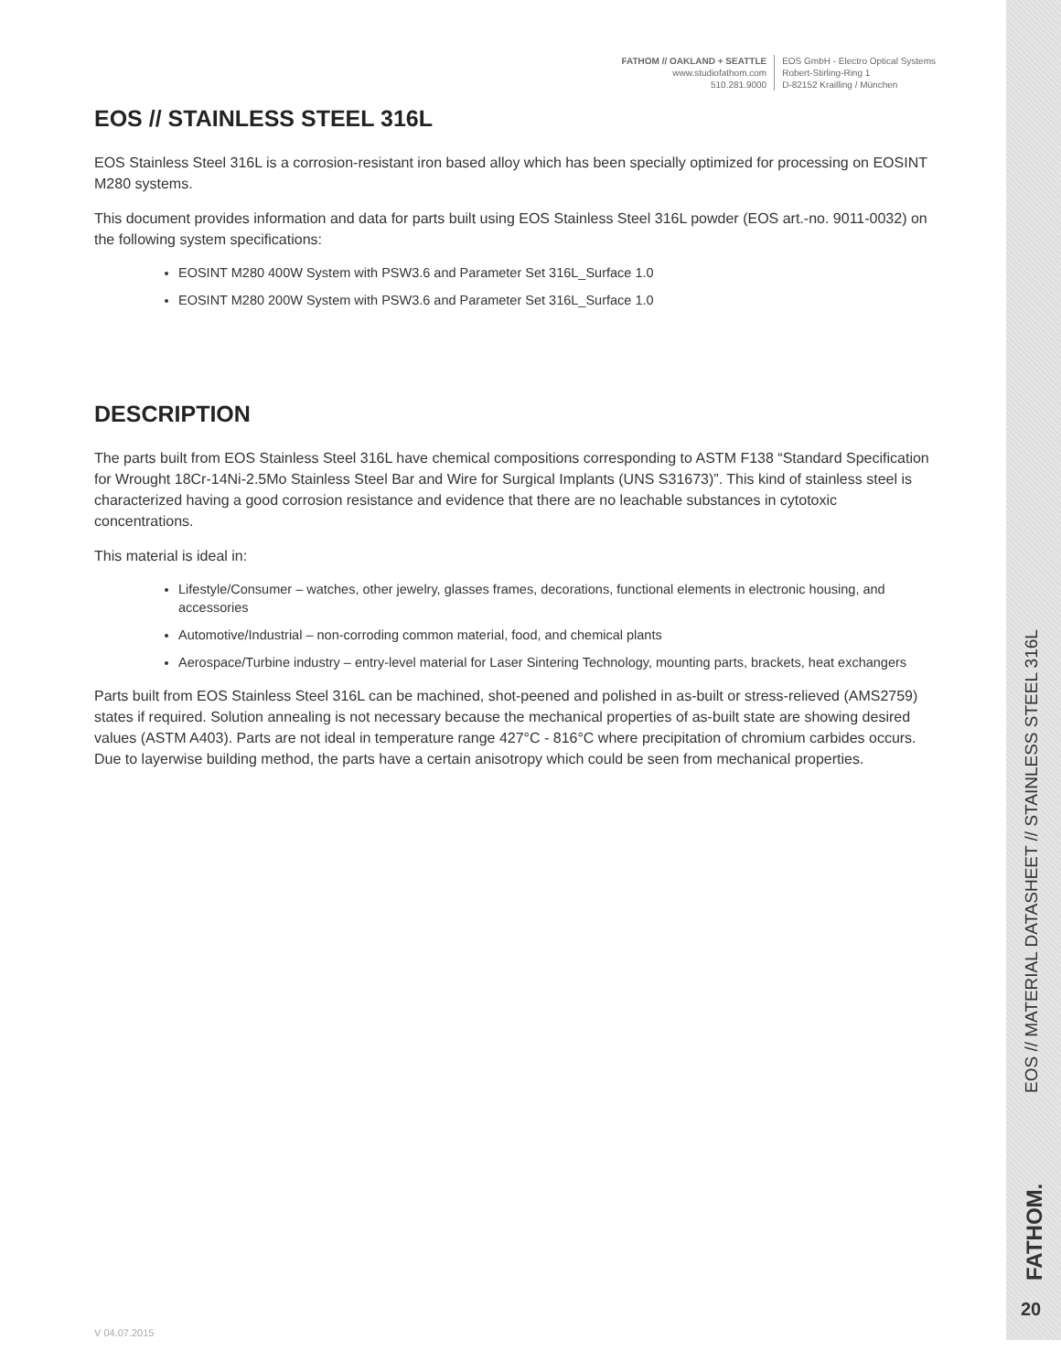FATHOM // OAKLAND + SEATTLE
www.studiofathom.com
510.281.9000
EOS GmbH - Electro Optical Systems
Robert-Stirling-Ring 1
D-82152 Krailling / München
EOS // STAINLESS STEEL 316L
EOS Stainless Steel 316L is a corrosion-resistant iron based alloy which has been specially optimized for processing on EOSINT M280 systems.
This document provides information and data for parts built using EOS Stainless Steel 316L powder (EOS art.-no. 9011-0032) on the following system specifications:
EOSINT M280 400W System with PSW3.6 and Parameter Set 316L_Surface 1.0
EOSINT M280 200W System with PSW3.6 and Parameter Set 316L_Surface 1.0
DESCRIPTION
The parts built from EOS Stainless Steel 316L have chemical compositions corresponding to ASTM F138 “Standard Specification for Wrought 18Cr-14Ni-2.5Mo Stainless Steel Bar and Wire for Surgical Implants (UNS S31673)”. This kind of stainless steel is characterized having a good corrosion resistance and evidence that there are no leachable substances in cytotoxic concentrations.
This material is ideal in:
Lifestyle/Consumer – watches, other jewelry, glasses frames, decorations, functional elements in electronic housing, and accessories
Automotive/Industrial – non-corroding common material, food, and chemical plants
Aerospace/Turbine industry – entry-level material for Laser Sintering Technology, mounting parts, brackets, heat exchangers
Parts built from EOS Stainless Steel 316L can be machined, shot-peened and polished in as-built or stress-relieved (AMS2759) states if required. Solution annealing is not necessary because the mechanical properties of as-built state are showing desired values (ASTM A403). Parts are not ideal in temperature range 427°C - 816°C where precipitation of chromium carbides occurs. Due to layerwise building method, the parts have a certain anisotropy which could be seen from mechanical properties.
EOS // MATERIAL DATASHEET // STAINLESS STEEL 316L
FATHOM.
20
V 04.07.2015